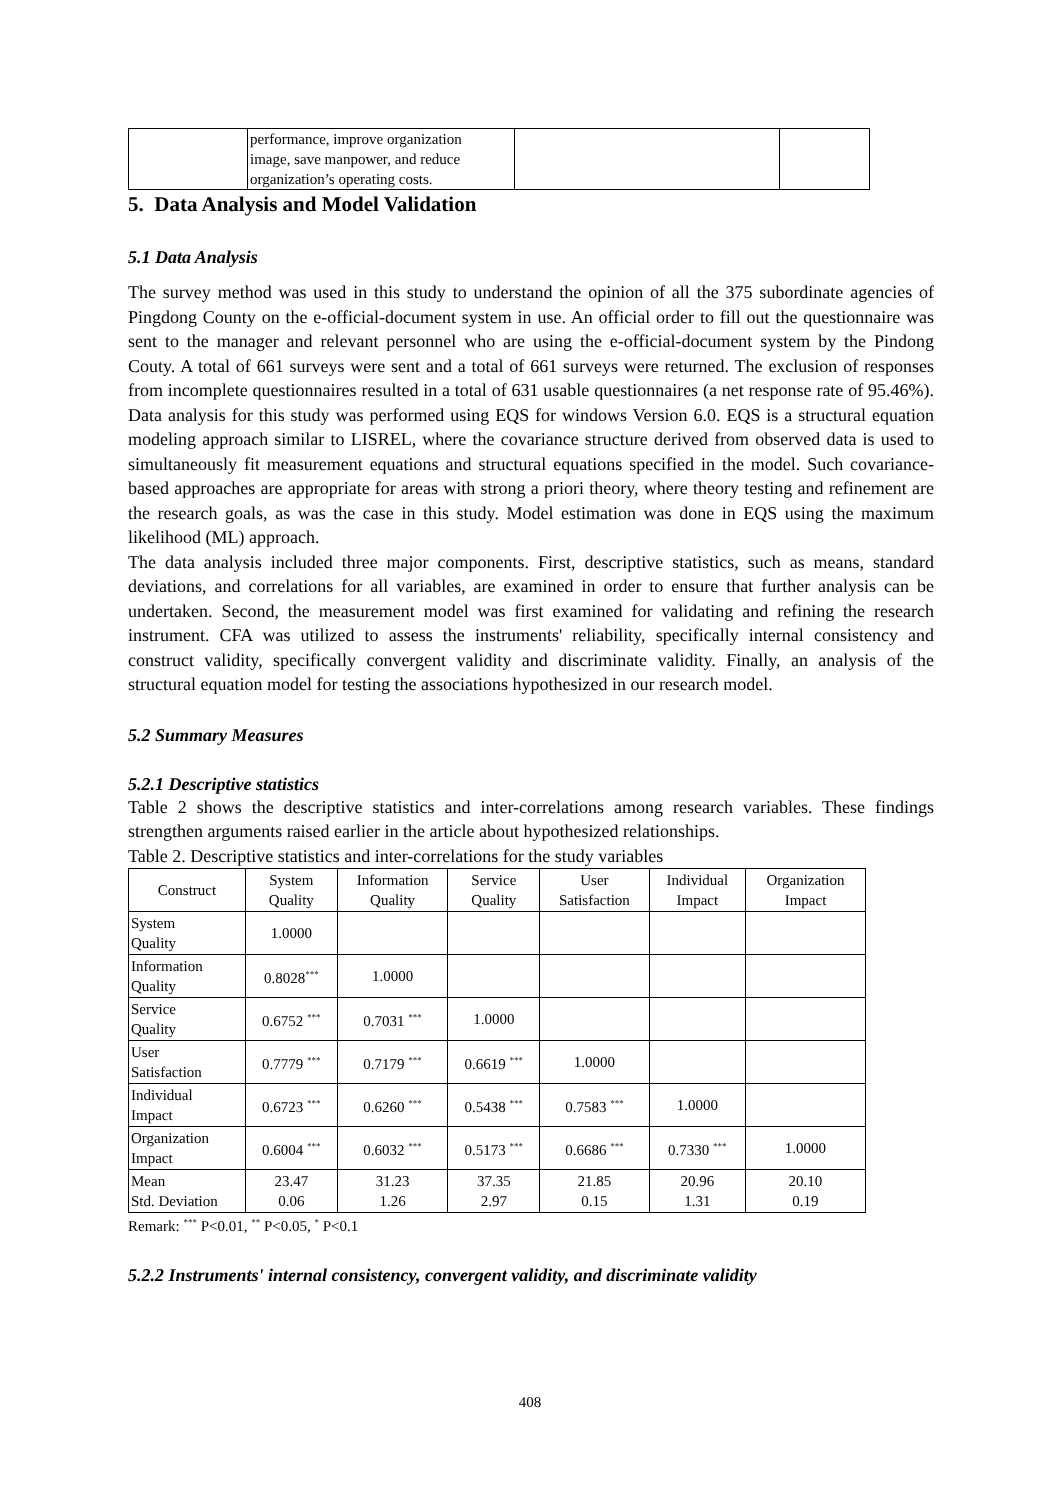| | performance, improve organization image, save manpower, and reduce organization’s operating costs. | | |
5. Data Analysis and Model Validation
5.1 Data Analysis
The survey method was used in this study to understand the opinion of all the 375 subordinate agencies of Pingdong County on the e-official-document system in use. An official order to fill out the questionnaire was sent to the manager and relevant personnel who are using the e-official-document system by the Pindong Couty. A total of 661 surveys were sent and a total of 661 surveys were returned. The exclusion of responses from incomplete questionnaires resulted in a total of 631 usable questionnaires (a net response rate of 95.46%). Data analysis for this study was performed using EQS for windows Version 6.0. EQS is a structural equation modeling approach similar to LISREL, where the covariance structure derived from observed data is used to simultaneously fit measurement equations and structural equations specified in the model. Such covariance-based approaches are appropriate for areas with strong a priori theory, where theory testing and refinement are the research goals, as was the case in this study. Model estimation was done in EQS using the maximum likelihood (ML) approach.
The data analysis included three major components. First, descriptive statistics, such as means, standard deviations, and correlations for all variables, are examined in order to ensure that further analysis can be undertaken. Second, the measurement model was first examined for validating and refining the research instrument. CFA was utilized to assess the instruments' reliability, specifically internal consistency and construct validity, specifically convergent validity and discriminate validity. Finally, an analysis of the structural equation model for testing the associations hypothesized in our research model.
5.2 Summary Measures
5.2.1 Descriptive statistics
Table 2 shows the descriptive statistics and inter-correlations among research variables. These findings strengthen arguments raised earlier in the article about hypothesized relationships.
Table 2. Descriptive statistics and inter-correlations for the study variables
| Construct | System Quality | Information Quality | Service Quality | User Satisfaction | Individual Impact | Organization Impact |
| --- | --- | --- | --- | --- | --- | --- |
| System Quality | 1.0000 | | | | | |
| Information Quality | 0.8028<sup>***</sup> | 1.0000 | | | | |
| Service Quality | 0.6752 <sup>***</sup> | 0.7031 <sup>***</sup> | 1.0000 | | | |
| User Satisfaction | 0.7779 <sup>***</sup> | 0.7179 <sup>***</sup> | 0.6619 <sup>***</sup> | 1.0000 | | |
| Individual Impact | 0.6723 <sup>***</sup> | 0.6260 <sup>***</sup> | 0.5438 <sup>***</sup> | 0.7583 <sup>***</sup> | 1.0000 | |
| Organization Impact | 0.6004 <sup>***</sup> | 0.6032 <sup>***</sup> | 0.5173 <sup>***</sup> | 0.6686 <sup>***</sup> | 0.7330 <sup>***</sup> | 1.0000 |
| Mean Std. Deviation | 23.47 0.06 | 31.23 1.26 | 37.35 2.97 | 21.85 0.15 | 20.96 1.31 | 20.10 0.19 |
Remark: <sup>***</sup> P<0.01, <sup>**</sup> P<0.05, <sup>*</sup> P<0.1
5.2.2 Instruments' internal consistency, convergent validity, and discriminate validity
408